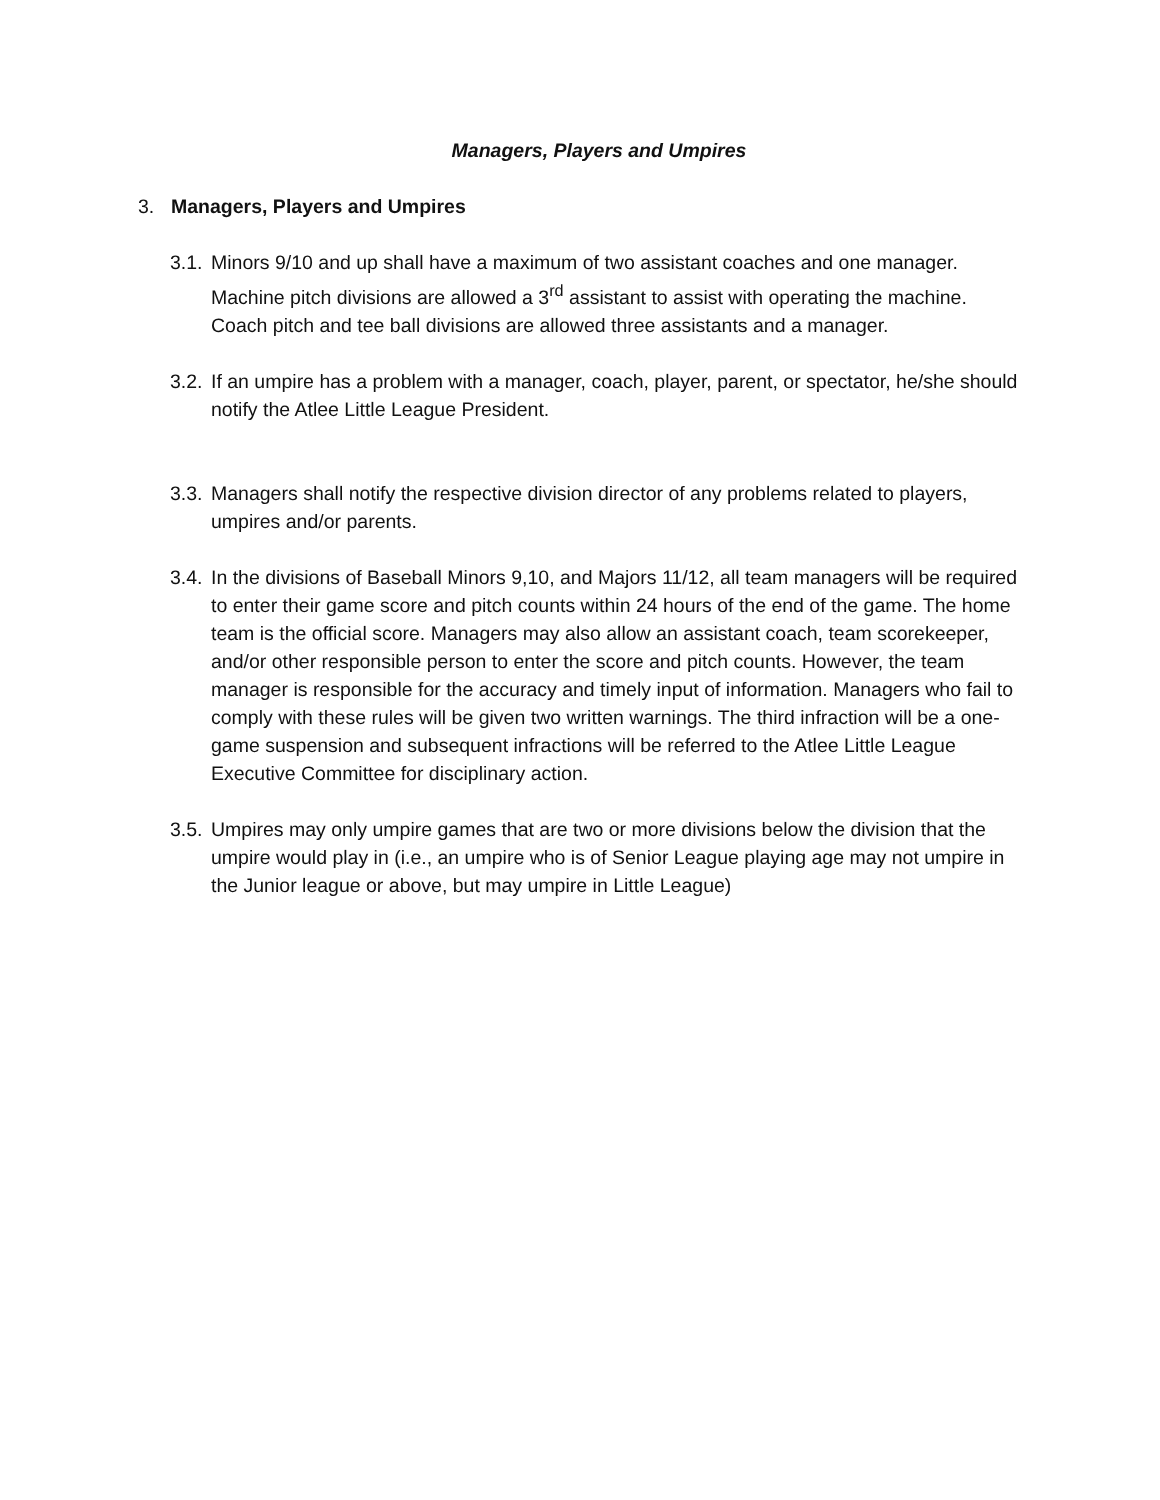Managers, Players and Umpires
3. Managers, Players and Umpires
3.1.
Minors 9/10 and up shall have a maximum of two assistant coaches and one manager. Machine pitch divisions are allowed a 3<sup>rd</sup> assistant to assist with operating the machine. Coach pitch and tee ball divisions are allowed three assistants and a manager.
3.2.
If an umpire has a problem with a manager, coach, player, parent, or spectator, he/she should notify the Atlee Little League President.
3.3.
Managers shall notify the respective division director of any problems related to players, umpires and/or parents.
3.4.
In the divisions of Baseball Minors 9,10, and Majors 11/12, all team managers will be required to enter their game score and pitch counts within 24 hours of the end of the game. The home team is the official score. Managers may also allow an assistant coach, team scorekeeper, and/or other responsible person to enter the score and pitch counts. However, the team manager is responsible for the accuracy and timely input of information. Managers who fail to comply with these rules will be given two written warnings. The third infraction will be a one-game suspension and subsequent infractions will be referred to the Atlee Little League Executive Committee for disciplinary action.
3.5.
Umpires may only umpire games that are two or more divisions below the division that the umpire would play in (i.e., an umpire who is of Senior League playing age may not umpire in the Junior league or above, but may umpire in Little League)